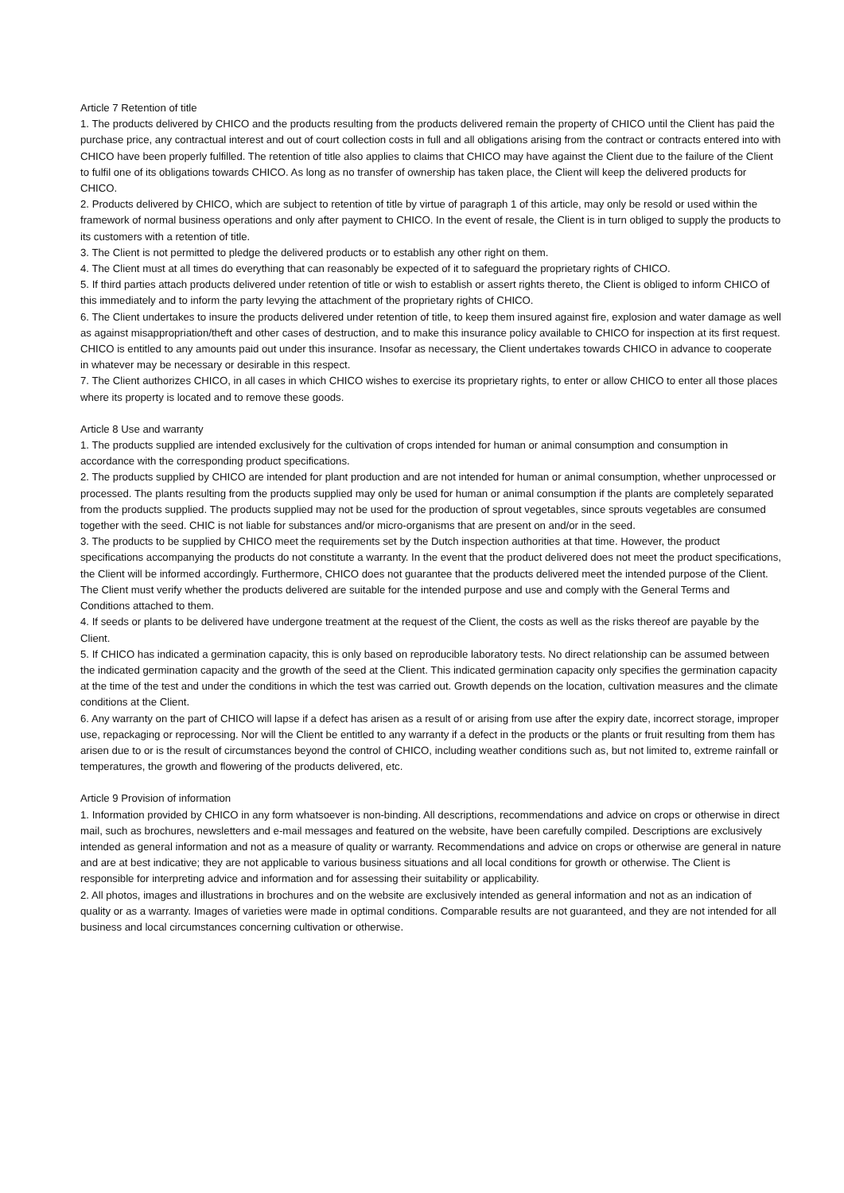Article 7 Retention of title
1. The products delivered by CHICO and the products resulting from the products delivered remain the property of CHICO until the Client has paid the purchase price, any contractual interest and out of court collection costs in full and all obligations arising from the contract or contracts entered into with CHICO have been properly fulfilled. The retention of title also applies to claims that CHICO may have against the Client due to the failure of the Client to fulfil one of its obligations towards CHICO. As long as no transfer of ownership has taken place, the Client will keep the delivered products for CHICO.
2. Products delivered by CHICO, which are subject to retention of title by virtue of paragraph 1 of this article, may only be resold or used within the framework of normal business operations and only after payment to CHICO. In the event of resale, the Client is in turn obliged to supply the products to its customers with a retention of title.
3. The Client is not permitted to pledge the delivered products or to establish any other right on them.
4. The Client must at all times do everything that can reasonably be expected of it to safeguard the proprietary rights of CHICO.
5. If third parties attach products delivered under retention of title or wish to establish or assert rights thereto, the Client is obliged to inform CHICO of this immediately and to inform the party levying the attachment of the proprietary rights of CHICO.
6. The Client undertakes to insure the products delivered under retention of title, to keep them insured against fire, explosion and water damage as well as against misappropriation/theft and other cases of destruction, and to make this insurance policy available to CHICO for inspection at its first request. CHICO is entitled to any amounts paid out under this insurance. Insofar as necessary, the Client undertakes towards CHICO in advance to cooperate in whatever may be necessary or desirable in this respect.
7. The Client authorizes CHICO, in all cases in which CHICO wishes to exercise its proprietary rights, to enter or allow CHICO to enter all those places where its property is located and to remove these goods.
Article 8 Use and warranty
1. The products supplied are intended exclusively for the cultivation of crops intended for human or animal consumption and consumption in accordance with the corresponding product specifications.
2. The products supplied by CHICO are intended for plant production and are not intended for human or animal consumption, whether unprocessed or processed. The plants resulting from the products supplied may only be used for human or animal consumption if the plants are completely separated from the products supplied. The products supplied may not be used for the production of sprout vegetables, since sprouts vegetables are consumed together with the seed. CHIC is not liable for substances and/or micro-organisms that are present on and/or in the seed.
3. The products to be supplied by CHICO meet the requirements set by the Dutch inspection authorities at that time. However, the product specifications accompanying the products do not constitute a warranty. In the event that the product delivered does not meet the product specifications, the Client will be informed accordingly. Furthermore, CHICO does not guarantee that the products delivered meet the intended purpose of the Client. The Client must verify whether the products delivered are suitable for the intended purpose and use and comply with the General Terms and Conditions attached to them.
4. If seeds or plants to be delivered have undergone treatment at the request of the Client, the costs as well as the risks thereof are payable by the Client.
5. If CHICO has indicated a germination capacity, this is only based on reproducible laboratory tests. No direct relationship can be assumed between the indicated germination capacity and the growth of the seed at the Client. This indicated germination capacity only specifies the germination capacity at the time of the test and under the conditions in which the test was carried out. Growth depends on the location, cultivation measures and the climate conditions at the Client.
6. Any warranty on the part of CHICO will lapse if a defect has arisen as a result of or arising from use after the expiry date, incorrect storage, improper use, repackaging or reprocessing. Nor will the Client be entitled to any warranty if a defect in the products or the plants or fruit resulting from them has arisen due to or is the result of circumstances beyond the control of CHICO, including weather conditions such as, but not limited to, extreme rainfall or temperatures, the growth and flowering of the products delivered, etc.
Article 9 Provision of information
1. Information provided by CHICO in any form whatsoever is non-binding. All descriptions, recommendations and advice on crops or otherwise in direct mail, such as brochures, newsletters and e-mail messages and featured on the website, have been carefully compiled. Descriptions are exclusively intended as general information and not as a measure of quality or warranty. Recommendations and advice on crops or otherwise are general in nature and are at best indicative; they are not applicable to various business situations and all local conditions for growth or otherwise. The Client is responsible for interpreting advice and information and for assessing their suitability or applicability.
2. All photos, images and illustrations in brochures and on the website are exclusively intended as general information and not as an indication of quality or as a warranty. Images of varieties were made in optimal conditions. Comparable results are not guaranteed, and they are not intended for all business and local circumstances concerning cultivation or otherwise.